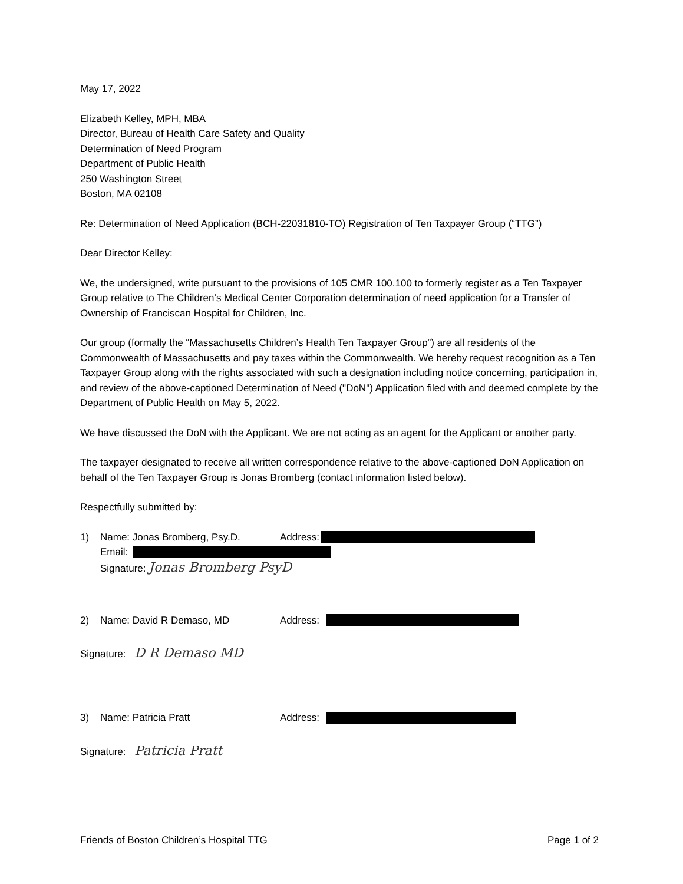May 17, 2022
Elizabeth Kelley, MPH, MBA
Director, Bureau of Health Care Safety and Quality
Determination of Need Program
Department of Public Health
250 Washington Street
Boston, MA 02108
Re: Determination of Need Application (BCH-22031810-TO) Registration of Ten Taxpayer Group (“TTG”)
Dear Director Kelley:
We, the undersigned, write pursuant to the provisions of 105 CMR 100.100 to formerly register as a Ten Taxpayer Group relative to The Children’s Medical Center Corporation determination of need application for a Transfer of Ownership of Franciscan Hospital for Children, Inc.
Our group (formally the “Massachusetts Children’s Health Ten Taxpayer Group”) are all residents of the Commonwealth of Massachusetts and pay taxes within the Commonwealth. We hereby request recognition as a Ten Taxpayer Group along with the rights associated with such a designation including notice concerning, participation in, and review of the above-captioned Determination of Need ("DoN") Application filed with and deemed complete by the Department of Public Health on May 5, 2022.
We have discussed the DoN with the Applicant. We are not acting as an agent for the Applicant or another party.
The taxpayer designated to receive all written correspondence relative to the above-captioned DoN Application on behalf of the Ten Taxpayer Group is Jonas Bromberg (contact information listed below).
Respectfully submitted by:
1) Name: Jonas Bromberg, Psy.D. Address:
Email:
Signature: Jonas Bromberg PsyD
2) Name: David R Demaso, MD Address:
Signature: D R Demaso MD
3) Name: Patricia Pratt Address:
Signature: Patricia Pratt
Friends of Boston Children’s Hospital TTG Page 1 of 2